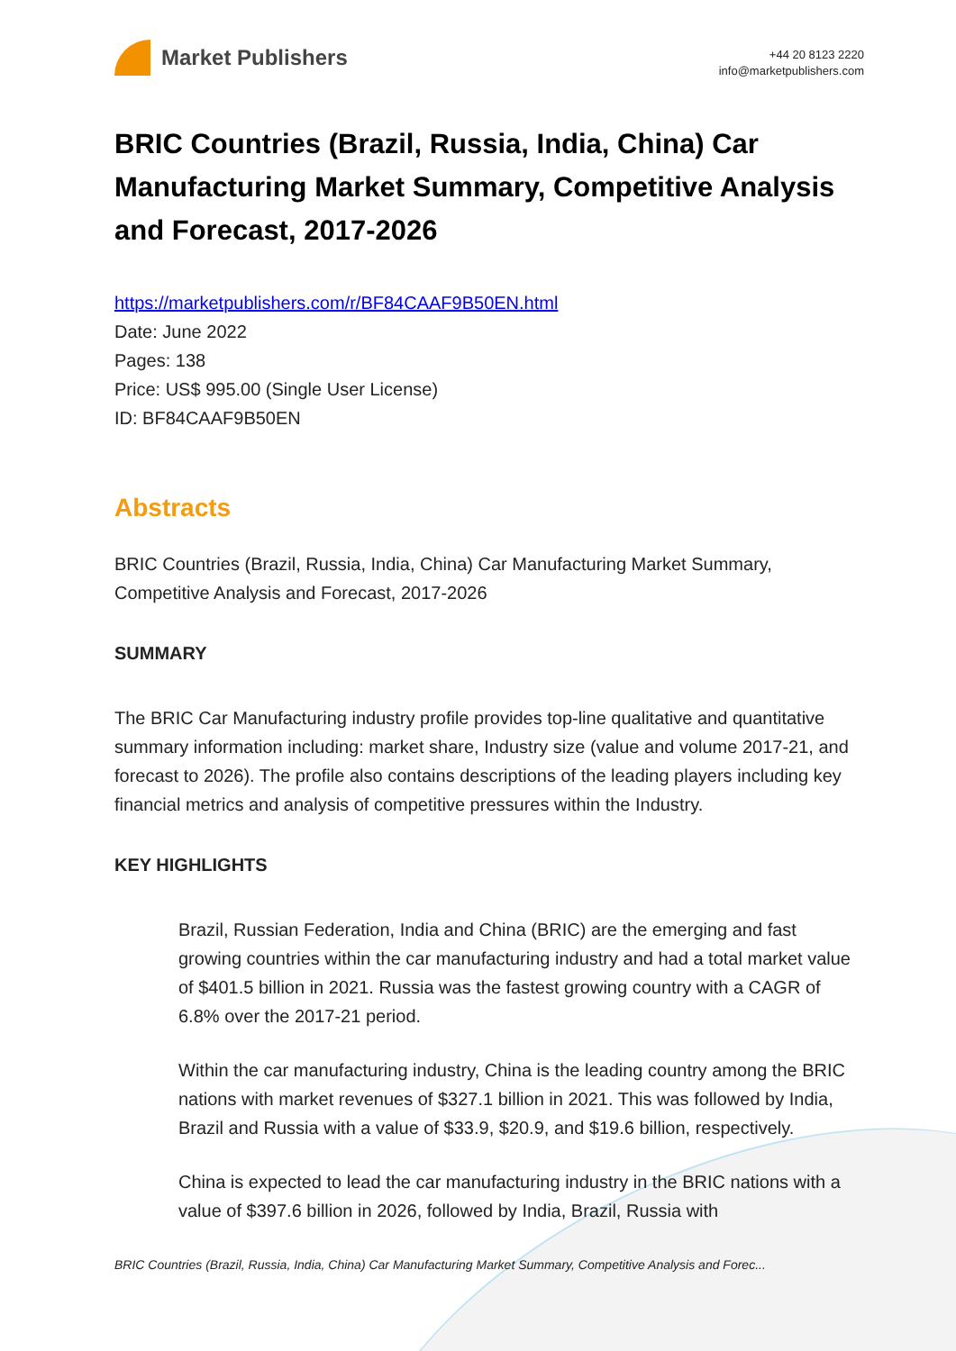Market Publishers
+44 20 8123 2220
info@marketpublishers.com
BRIC Countries (Brazil, Russia, India, China) Car Manufacturing Market Summary, Competitive Analysis and Forecast, 2017-2026
https://marketpublishers.com/r/BF84CAAF9B50EN.html
Date: June 2022
Pages: 138
Price: US$ 995.00 (Single User License)
ID: BF84CAAF9B50EN
Abstracts
BRIC Countries (Brazil, Russia, India, China) Car Manufacturing Market Summary, Competitive Analysis and Forecast, 2017-2026
SUMMARY
The BRIC Car Manufacturing industry profile provides top-line qualitative and quantitative summary information including: market share, Industry size (value and volume 2017-21, and forecast to 2026). The profile also contains descriptions of the leading players including key financial metrics and analysis of competitive pressures within the Industry.
KEY HIGHLIGHTS
Brazil, Russian Federation, India and China (BRIC) are the emerging and fast growing countries within the car manufacturing industry and had a total market value of $401.5 billion in 2021. Russia was the fastest growing country with a CAGR of 6.8% over the 2017-21 period.
Within the car manufacturing industry, China is the leading country among the BRIC nations with market revenues of $327.1 billion in 2021. This was followed by India, Brazil and Russia with a value of $33.9, $20.9, and $19.6 billion, respectively.
China is expected to lead the car manufacturing industry in the BRIC nations with a value of $397.6 billion in 2026, followed by India, Brazil, Russia with
BRIC Countries (Brazil, Russia, India, China) Car Manufacturing Market Summary, Competitive Analysis and Forec...